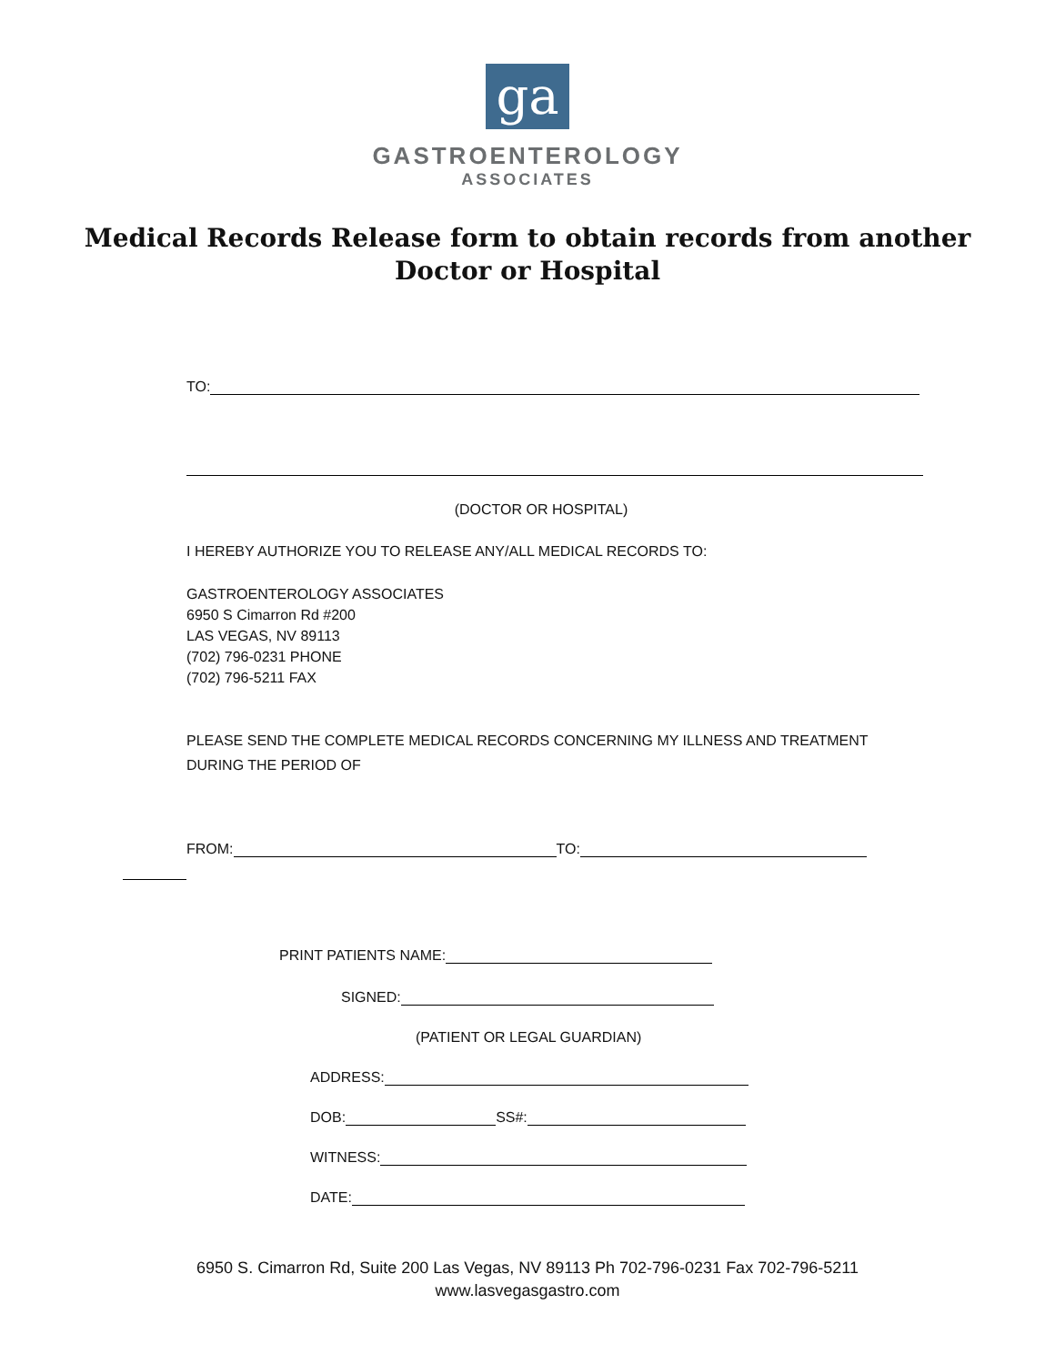ga
GASTROENTEROLOGY
ASSOCIATES
Medical Records Release form to obtain records from another
Doctor or Hospital
TO:
(DOCTOR OR HOSPITAL)
I HEREBY AUTHORIZE YOU TO RELEASE ANY/ALL MEDICAL RECORDS TO:
GASTROENTEROLOGY ASSOCIATES
6950 S Cimarron Rd #200
LAS VEGAS, NV 89113
(702) 796-0231 PHONE
(702) 796-5211 FAX
PLEASE SEND THE COMPLETE MEDICAL RECORDS CONCERNING MY ILLNESS AND TREATMENT DURING THE PERIOD OF
FROM: TO:
PRINT PATIENTS NAME:
SIGNED:
(PATIENT OR LEGAL GUARDIAN)
ADDRESS:
DOB: SS#:
WITNESS:
DATE:
6950 S. Cimarron Rd, Suite 200 Las Vegas, NV 89113 Ph 702-796-0231 Fax 702-796-5211
www.lasvegasgastro.com